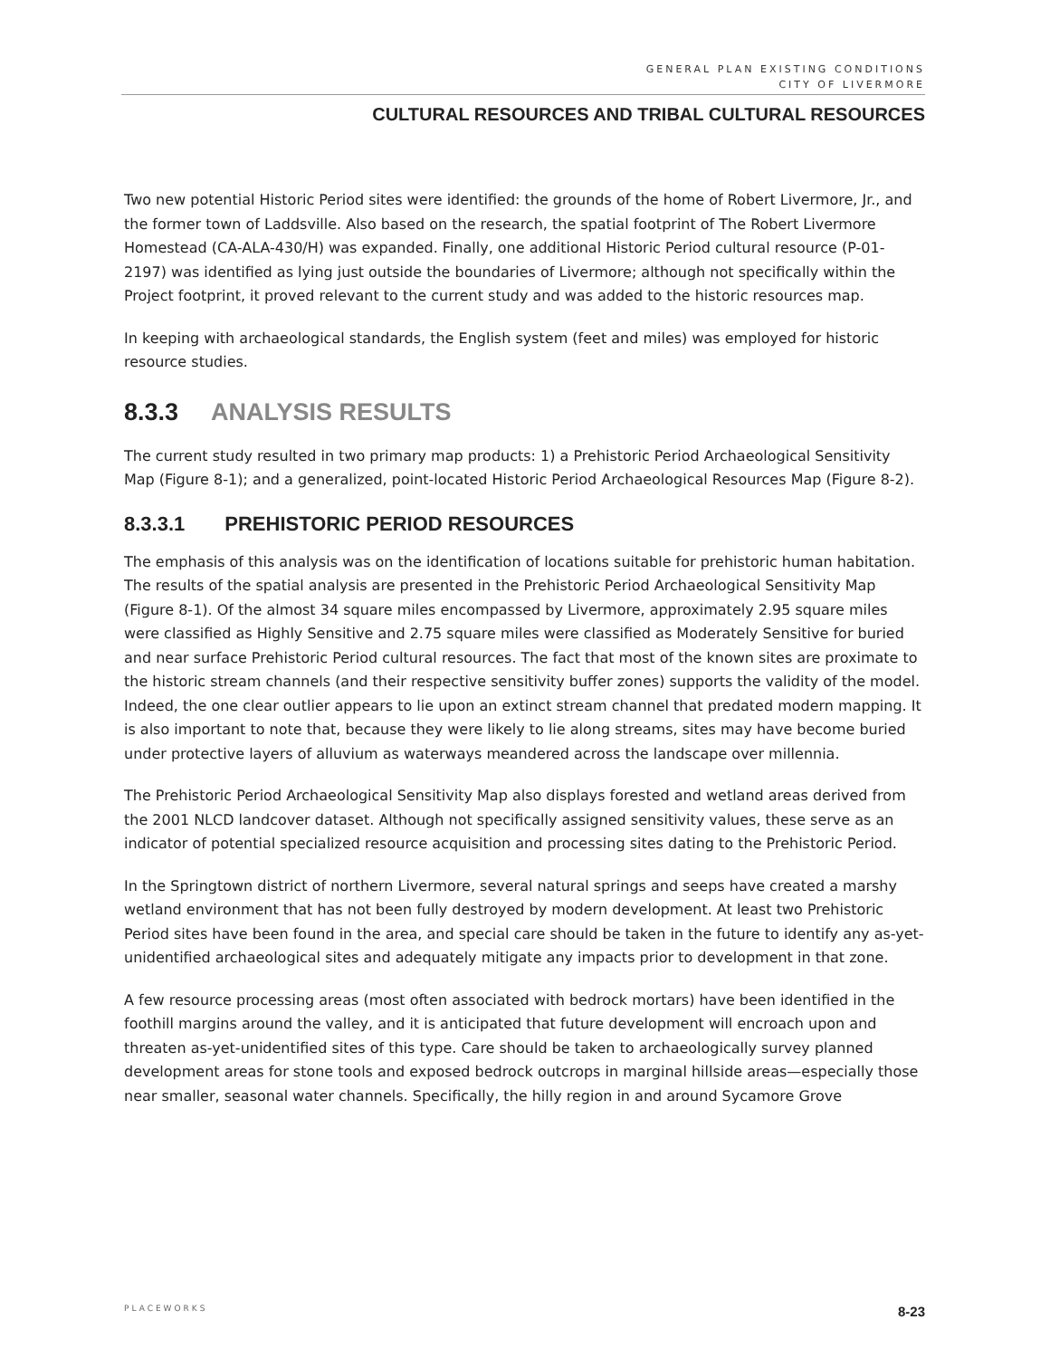GENERAL PLAN EXISTING CONDITIONS
CITY OF LIVERMORE
CULTURAL RESOURCES AND TRIBAL CULTURAL RESOURCES
Two new potential Historic Period sites were identified: the grounds of the home of Robert Livermore, Jr., and the former town of Laddsville. Also based on the research, the spatial footprint of The Robert Livermore Homestead (CA-ALA-430/H) was expanded. Finally, one additional Historic Period cultural resource (P-01-2197) was identified as lying just outside the boundaries of Livermore; although not specifically within the Project footprint, it proved relevant to the current study and was added to the historic resources map.
In keeping with archaeological standards, the English system (feet and miles) was employed for historic resource studies.
8.3.3 ANALYSIS RESULTS
The current study resulted in two primary map products: 1) a Prehistoric Period Archaeological Sensitivity Map (Figure 8-1); and a generalized, point-located Historic Period Archaeological Resources Map (Figure 8-2).
8.3.3.1 PREHISTORIC PERIOD RESOURCES
The emphasis of this analysis was on the identification of locations suitable for prehistoric human habitation. The results of the spatial analysis are presented in the Prehistoric Period Archaeological Sensitivity Map (Figure 8-1). Of the almost 34 square miles encompassed by Livermore, approximately 2.95 square miles were classified as Highly Sensitive and 2.75 square miles were classified as Moderately Sensitive for buried and near surface Prehistoric Period cultural resources. The fact that most of the known sites are proximate to the historic stream channels (and their respective sensitivity buffer zones) supports the validity of the model. Indeed, the one clear outlier appears to lie upon an extinct stream channel that predated modern mapping. It is also important to note that, because they were likely to lie along streams, sites may have become buried under protective layers of alluvium as waterways meandered across the landscape over millennia.
The Prehistoric Period Archaeological Sensitivity Map also displays forested and wetland areas derived from the 2001 NLCD landcover dataset. Although not specifically assigned sensitivity values, these serve as an indicator of potential specialized resource acquisition and processing sites dating to the Prehistoric Period.
In the Springtown district of northern Livermore, several natural springs and seeps have created a marshy wetland environment that has not been fully destroyed by modern development. At least two Prehistoric Period sites have been found in the area, and special care should be taken in the future to identify any as-yet-unidentified archaeological sites and adequately mitigate any impacts prior to development in that zone.
A few resource processing areas (most often associated with bedrock mortars) have been identified in the foothill margins around the valley, and it is anticipated that future development will encroach upon and threaten as-yet-unidentified sites of this type. Care should be taken to archaeologically survey planned development areas for stone tools and exposed bedrock outcrops in marginal hillside areas—especially those near smaller, seasonal water channels. Specifically, the hilly region in and around Sycamore Grove
PLACEWORKS 8-23